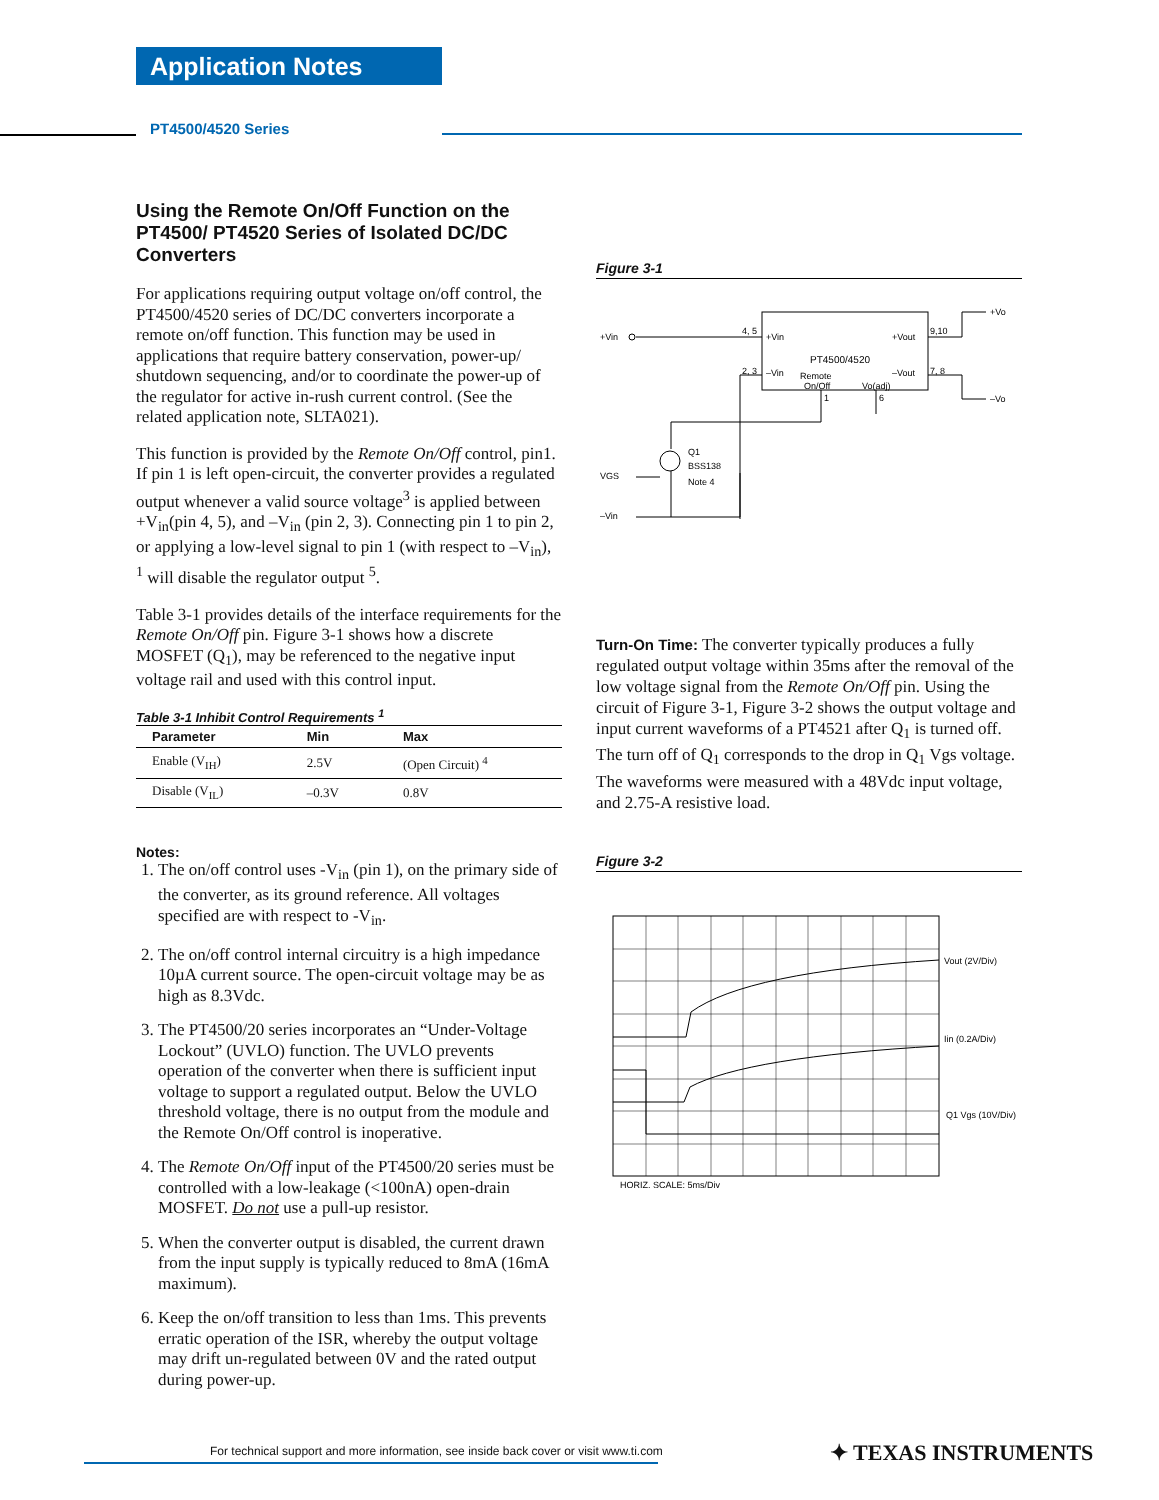Application Notes
PT4500/4520 Series
Using the Remote On/Off Function on the PT4500/ PT4520 Series of Isolated DC/DC Converters
For applications requiring output voltage on/off control, the PT4500/4520 series of DC/DC converters incorporate a remote on/off function. This function may be used in applications that require battery conservation, power-up/ shutdown sequencing, and/or to coordinate the power-up of the regulator for active in-rush current control. (See the related application note, SLTA021).
This function is provided by the Remote On/Off control, pin1. If pin 1 is left open-circuit, the converter provides a regulated output whenever a valid source voltage<sup>3</sup> is applied between +V<sub>in</sub>(pin 4, 5), and –V<sub>in</sub> (pin 2, 3). Connecting pin 1 to pin 2, or applying a low-level signal to pin 1 (with respect to –V<sub>in</sub>), <sup>1</sup> will disable the regulator output <sup>5</sup>.
Table 3-1 provides details of the interface requirements for the Remote On/Off pin. Figure 3-1 shows how a discrete MOSFET (Q<sub>1</sub>), may be referenced to the negative input voltage rail and used with this control input.
Table 3-1 Inhibit Control Requirements <sup>1</sup>
| Parameter | Min | Max |
| --- | --- | --- |
| Enable (V<sub>IH</sub>) | 2.5V | (Open Circuit) <sup>4</sup> |
| Disable (V<sub>IL</sub>) | –0.3V | 0.8V |
Notes:
1. The on/off control uses -V<sub>in</sub> (pin 1), on the primary side of the converter, as its ground reference. All voltages specified are with respect to -V<sub>in</sub>.
2. The on/off control internal circuitry is a high impedance 10µA current source. The open-circuit voltage may be as high as 8.3Vdc.
3. The PT4500/20 series incorporates an “Under-Voltage Lockout” (UVLO) function. The UVLO prevents operation of the converter when there is sufficient input voltage to support a regulated output. Below the UVLO threshold voltage, there is no output from the module and the Remote On/Off control is inoperative.
4. The Remote On/Off input of the PT4500/20 series must be controlled with a low-leakage (<100nA) open-drain MOSFET. Do not use a pull-up resistor.
5. When the converter output is disabled, the current drawn from the input supply is typically reduced to 8mA (16mA maximum).
6. Keep the on/off transition to less than 1ms. This prevents erratic operation of the ISR, whereby the output voltage may drift un-regulated between 0V and the rated output during power-up.
Figure 3-1
+Vin
4, 5
+Vin
PT4500/4520
+Vout
9,10
2, 3
–Vin
–Vout
7, 8
Remote
On/Off
Vo(adj)
+Vo
–Vo
1
6
Q1
BSS138
Note 4
VGS
–Vin
Turn-On Time: The converter typically produces a fully regulated output voltage within 35ms after the removal of the low voltage signal from the Remote On/Off pin. Using the circuit of Figure 3-1, Figure 3-2 shows the output voltage and input current waveforms of a PT4521 after Q<sub>1</sub> is turned off. The turn off of Q<sub>1</sub> corresponds to the drop in Q<sub>1</sub> Vgs voltage. The waveforms were measured with a 48Vdc input voltage, and 2.75-A resistive load.
Figure 3-2
Vout (2V/Div)
Iin (0.2A/Div)
Q1 Vgs (10V/Div)
HORIZ. SCALE: 5ms/Div
For technical support and more information, see inside back cover or visit www.ti.com
✦ TEXAS INSTRUMENTS